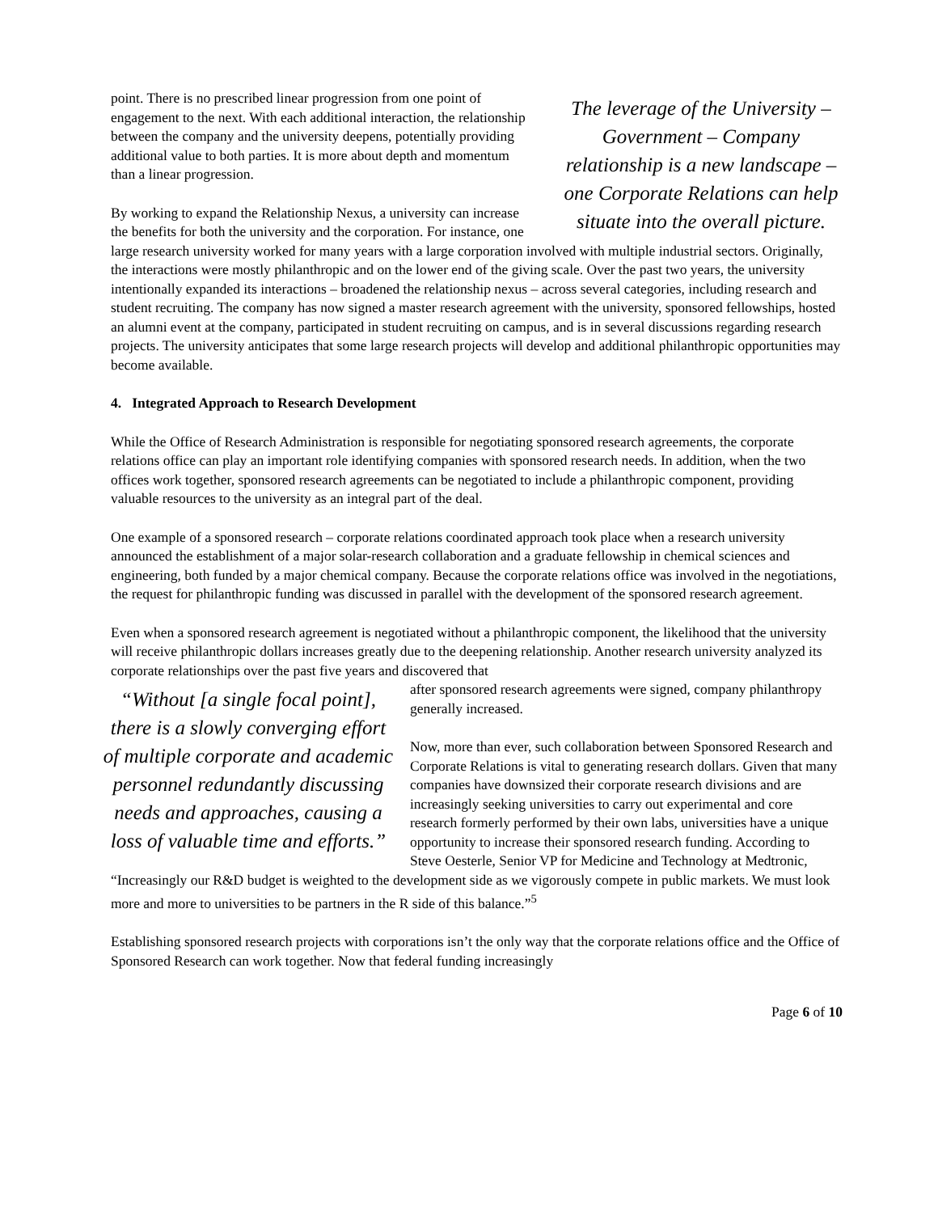The leverage of the University – Government – Company relationship is a new landscape – one Corporate Relations can help situate into the overall picture.
point. There is no prescribed linear progression from one point of engagement to the next. With each additional interaction, the relationship between the company and the university deepens, potentially providing additional value to both parties. It is more about depth and momentum than a linear progression.
By working to expand the Relationship Nexus, a university can increase the benefits for both the university and the corporation. For instance, one large research university worked for many years with a large corporation involved with multiple industrial sectors. Originally, the interactions were mostly philanthropic and on the lower end of the giving scale. Over the past two years, the university intentionally expanded its interactions – broadened the relationship nexus – across several categories, including research and student recruiting. The company has now signed a master research agreement with the university, sponsored fellowships, hosted an alumni event at the company, participated in student recruiting on campus, and is in several discussions regarding research projects. The university anticipates that some large research projects will develop and additional philanthropic opportunities may become available.
4. Integrated Approach to Research Development
While the Office of Research Administration is responsible for negotiating sponsored research agreements, the corporate relations office can play an important role identifying companies with sponsored research needs. In addition, when the two offices work together, sponsored research agreements can be negotiated to include a philanthropic component, providing valuable resources to the university as an integral part of the deal.
One example of a sponsored research – corporate relations coordinated approach took place when a research university announced the establishment of a major solar-research collaboration and a graduate fellowship in chemical sciences and engineering, both funded by a major chemical company. Because the corporate relations office was involved in the negotiations, the request for philanthropic funding was discussed in parallel with the development of the sponsored research agreement.
Even when a sponsored research agreement is negotiated without a philanthropic component, the likelihood that the university will receive philanthropic dollars increases greatly due to the deepening relationship. Another research university analyzed its corporate relationships over the past five years and discovered that
“Without [a single focal point], there is a slowly converging effort of multiple corporate and academic personnel redundantly discussing needs and approaches, causing a loss of valuable time and efforts.”
after sponsored research agreements were signed, company philanthropy generally increased.
Now, more than ever, such collaboration between Sponsored Research and Corporate Relations is vital to generating research dollars. Given that many companies have downsized their corporate research divisions and are increasingly seeking universities to carry out experimental and core research formerly performed by their own labs, universities have a unique opportunity to increase their sponsored research funding. According to Steve Oesterle, Senior VP for Medicine and Technology at Medtronic, “Increasingly our R&D budget is weighted to the development side as we vigorously compete in public markets. We must look more and more to universities to be partners in the R side of this balance.”<sup>5</sup>
Establishing sponsored research projects with corporations isn’t the only way that the corporate relations office and the Office of Sponsored Research can work together. Now that federal funding increasingly
Page 6 of 10